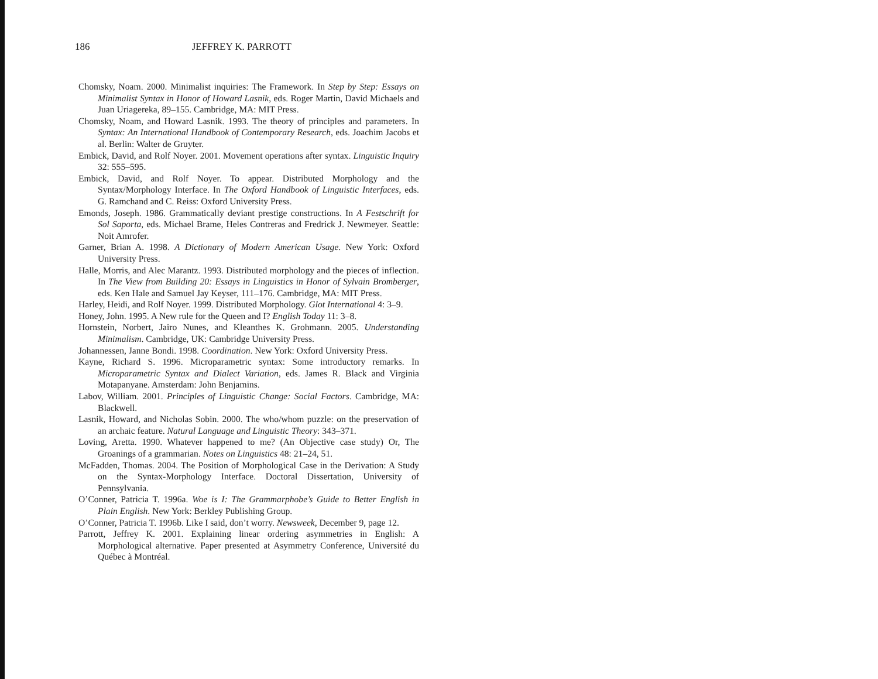186 JEFFREY K. PARROTT
Chomsky, Noam. 2000. Minimalist inquiries: The Framework. In Step by Step: Essays on Minimalist Syntax in Honor of Howard Lasnik, eds. Roger Martin, David Michaels and Juan Uriagereka, 89–155. Cambridge, MA: MIT Press.
Chomsky, Noam, and Howard Lasnik. 1993. The theory of principles and parameters. In Syntax: An International Handbook of Contemporary Research, eds. Joachim Jacobs et al. Berlin: Walter de Gruyter.
Embick, David, and Rolf Noyer. 2001. Movement operations after syntax. Linguistic Inquiry 32: 555–595.
Embick, David, and Rolf Noyer. To appear. Distributed Morphology and the Syntax/Morphology Interface. In The Oxford Handbook of Linguistic Interfaces, eds. G. Ramchand and C. Reiss: Oxford University Press.
Emonds, Joseph. 1986. Grammatically deviant prestige constructions. In A Festschrift for Sol Saporta, eds. Michael Brame, Heles Contreras and Fredrick J. Newmeyer. Seattle: Noit Amrofer.
Garner, Brian A. 1998. A Dictionary of Modern American Usage. New York: Oxford University Press.
Halle, Morris, and Alec Marantz. 1993. Distributed morphology and the pieces of inflection. In The View from Building 20: Essays in Linguistics in Honor of Sylvain Bromberger, eds. Ken Hale and Samuel Jay Keyser, 111–176. Cambridge, MA: MIT Press.
Harley, Heidi, and Rolf Noyer. 1999. Distributed Morphology. Glot International 4: 3–9.
Honey, John. 1995. A New rule for the Queen and I? English Today 11: 3–8.
Hornstein, Norbert, Jairo Nunes, and Kleanthes K. Grohmann. 2005. Understanding Minimalism. Cambridge, UK: Cambridge University Press.
Johannessen, Janne Bondi. 1998. Coordination. New York: Oxford University Press.
Kayne, Richard S. 1996. Microparametric syntax: Some introductory remarks. In Microparametric Syntax and Dialect Variation, eds. James R. Black and Virginia Motapanyane. Amsterdam: John Benjamins.
Labov, William. 2001. Principles of Linguistic Change: Social Factors. Cambridge, MA: Blackwell.
Lasnik, Howard, and Nicholas Sobin. 2000. The who/whom puzzle: on the preservation of an archaic feature. Natural Language and Linguistic Theory: 343–371.
Loving, Aretta. 1990. Whatever happened to me? (An Objective case study) Or, The Groanings of a grammarian. Notes on Linguistics 48: 21–24, 51.
McFadden, Thomas. 2004. The Position of Morphological Case in the Derivation: A Study on the Syntax-Morphology Interface. Doctoral Dissertation, University of Pennsylvania.
O’Conner, Patricia T. 1996a. Woe is I: The Grammarphobe’s Guide to Better English in Plain English. New York: Berkley Publishing Group.
O’Conner, Patricia T. 1996b. Like I said, don’t worry. Newsweek, December 9, page 12.
Parrott, Jeffrey K. 2001. Explaining linear ordering asymmetries in English: A Morphological alternative. Paper presented at Asymmetry Conference, Université du Québec à Montréal.